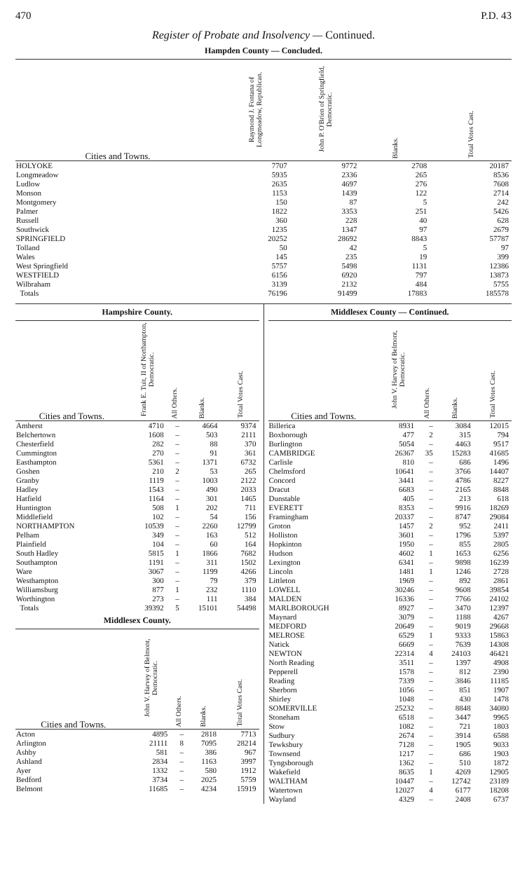470 P.D. 43
Register of Probate and Insolvency — Continued.
Hampden County — Concluded.
| Cities and Towns. | Raymond J. Fontana of Longmeadow, Republican. | John P. O'Brien of Springfield, Democratic. | Blanks. | Total Votes Cast. |
| --- | --- | --- | --- | --- |
| HOLYOKE | 7707 | 9772 | 2708 | 20187 |
| Longmeadow | 5935 | 2336 | 265 | 8536 |
| Ludlow | 2635 | 4697 | 276 | 7608 |
| Monson | 1153 | 1439 | 122 | 2714 |
| Montgomery | 150 | 87 | 5 | 242 |
| Palmer | 1822 | 3353 | 251 | 5426 |
| Russell | 360 | 228 | 40 | 628 |
| Southwick | 1235 | 1347 | 97 | 2679 |
| SPRINGFIELD | 20252 | 28692 | 8843 | 57787 |
| Tolland | 50 | 42 | 5 | 97 |
| Wales | 145 | 235 | 19 | 399 |
| West Springfield | 5757 | 5498 | 1131 | 12386 |
| WESTFIELD | 6156 | 6920 | 797 | 13873 |
| Wilbraham | 3139 | 2132 | 484 | 5755 |
| Totals | 76196 | 91499 | 17883 | 185578 |
Hampshire County.
| Cities and Towns. | Frank E. Tuit, II of Northampton, Democratic. | All Others. | Blanks. | Total Votes Cast. |
| --- | --- | --- | --- | --- |
| Amherst | 4710 | – | 4664 | 9374 |
| Belchertown | 1608 | – | 503 | 2111 |
| Chesterfield | 282 | – | 88 | 370 |
| Cummington | 270 | – | 91 | 361 |
| Easthampton | 5361 | – | 1371 | 6732 |
| Goshen | 210 | 2 | 53 | 265 |
| Granby | 1119 | – | 1003 | 2122 |
| Hadley | 1543 | – | 490 | 2033 |
| Hatfield | 1164 | – | 301 | 1465 |
| Huntington | 508 | 1 | 202 | 711 |
| Middlefield | 102 | – | 54 | 156 |
| NORTHAMPTON | 10539 | – | 2260 | 12799 |
| Pelham | 349 | – | 163 | 512 |
| Plainfield | 104 | – | 60 | 164 |
| South Hadley | 5815 | 1 | 1866 | 7682 |
| Southampton | 1191 | – | 311 | 1502 |
| Ware | 3067 | – | 1199 | 4266 |
| Westhampton | 300 | – | 79 | 379 |
| Williamsburg | 877 | 1 | 232 | 1110 |
| Worthington | 273 | – | 111 | 384 |
| Totals | 39392 | 5 | 15101 | 54498 |
Middlesex County.
| Cities and Towns. | John V. Harvey of Belmont, Democratic. | All Others. | Blanks. | Total Votes Cast. |
| --- | --- | --- | --- | --- |
| Acton | 4895 | – | 2818 | 7713 |
| Arlington | 21111 | 8 | 7095 | 28214 |
| Ashby | 581 | – | 386 | 967 |
| Ashland | 2834 | – | 1163 | 3997 |
| Ayer | 1332 | – | 580 | 1912 |
| Bedford | 3734 | – | 2025 | 5759 |
| Belmont | 11685 | – | 4234 | 15919 |
Middlesex County — Continued.
| Cities and Towns. | John V. Harvey of Belmont, Democratic. | All Others. | Blanks. | Total Votes Cast. |
| --- | --- | --- | --- | --- |
| Billerica | 8931 | – | 3084 | 12015 |
| Boxborough | 477 | 2 | 315 | 794 |
| Burlington | 5054 | – | 4463 | 9517 |
| CAMBRIDGE | 26367 | 35 | 15283 | 41685 |
| Carlisle | 810 | – | 686 | 1496 |
| Chelmsford | 10641 | – | 3766 | 14407 |
| Concord | 3441 | – | 4786 | 8227 |
| Dracut | 6683 | – | 2165 | 8848 |
| Dunstable | 405 | – | 213 | 618 |
| EVERETT | 8353 | – | 9916 | 18269 |
| Framingham | 20337 | – | 8747 | 29084 |
| Groton | 1457 | 2 | 952 | 2411 |
| Holliston | 3601 | – | 1796 | 5397 |
| Hopkinton | 1950 | – | 855 | 2805 |
| Hudson | 4602 | 1 | 1653 | 6256 |
| Lexington | 6341 | – | 9898 | 16239 |
| Lincoln | 1481 | 1 | 1246 | 2728 |
| Littleton | 1969 | – | 892 | 2861 |
| LOWELL | 30246 | – | 9608 | 39854 |
| MALDEN | 16336 | – | 7766 | 24102 |
| MARLBOROUGH | 8927 | – | 3470 | 12397 |
| Maynard | 3079 | – | 1188 | 4267 |
| MEDFORD | 20649 | – | 9019 | 29668 |
| MELROSE | 6529 | 1 | 9333 | 15863 |
| Natick | 6669 | – | 7639 | 14308 |
| NEWTON | 22314 | 4 | 24103 | 46421 |
| North Reading | 3511 | – | 1397 | 4908 |
| Pepperell | 1578 | – | 812 | 2390 |
| Reading | 7339 | – | 3846 | 11185 |
| Sherborn | 1056 | – | 851 | 1907 |
| Shirley | 1048 | – | 430 | 1478 |
| SOMERVILLE | 25232 | – | 8848 | 34080 |
| Stoneham | 6518 | – | 3447 | 9965 |
| Stow | 1082 | – | 721 | 1803 |
| Sudbury | 2674 | – | 3914 | 6588 |
| Tewksbury | 7128 | – | 1905 | 9033 |
| Townsend | 1217 | – | 686 | 1903 |
| Tyngsborough | 1362 | – | 510 | 1872 |
| Wakefield | 8635 | 1 | 4269 | 12905 |
| WALTHAM | 10447 | – | 12742 | 23189 |
| Watertown | 12027 | 4 | 6177 | 18208 |
| Wayland | 4329 | – | 2408 | 6737 |